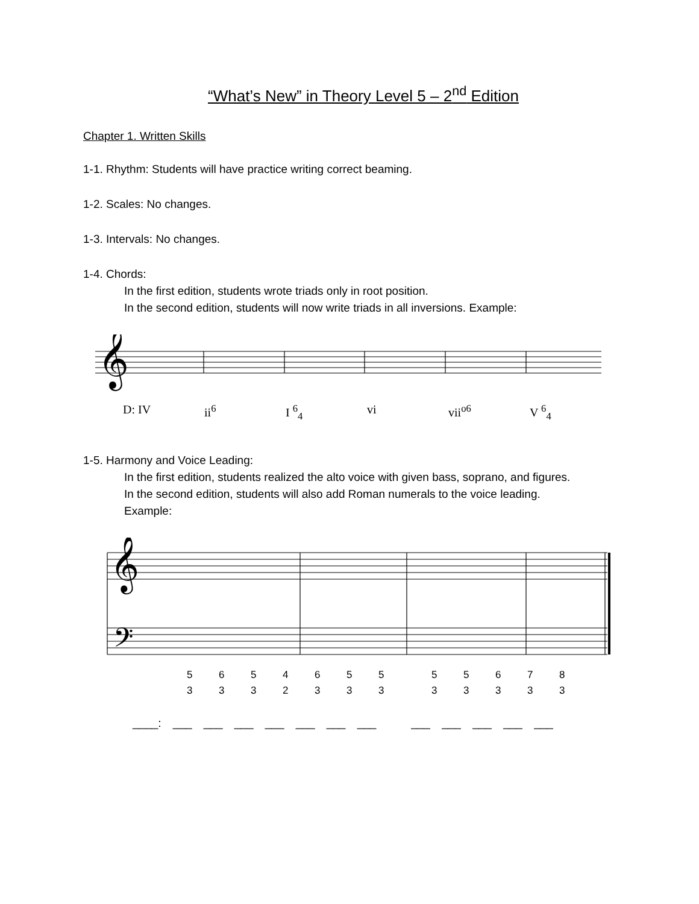“What’s New” in Theory Level 5 – 2<sup>nd</sup> Edition
Chapter 1. Written Skills
1-1. Rhythm: Students will have practice writing correct beaming.
1-2. Scales: No changes.
1-3. Intervals: No changes.
1-4. Chords:
In the first edition, students wrote triads only in root position.
In the second edition, students will now write triads in all inversions. Example:
𝄞
D: IV ii<sup>6</sup> I <sup>6</sup><sub>4</sub> vi vii<sup>o6</sup> V <sup>6</sup><sub>4</sub>
1-5. Harmony and Voice Leading:
In the first edition, students realized the alto voice with given bass, soprano, and figures.
In the second edition, students will also add Roman numerals to the voice leading.
Example:
𝄞
𝄢
5
3
6
3
5
3
4
2
6
3
5
3
5
3
5
3
5
3
6
3
7
3
8
3
____: ___ ___ ___ ___ ___ ___ ___ ___ ___ ___ ___ ___